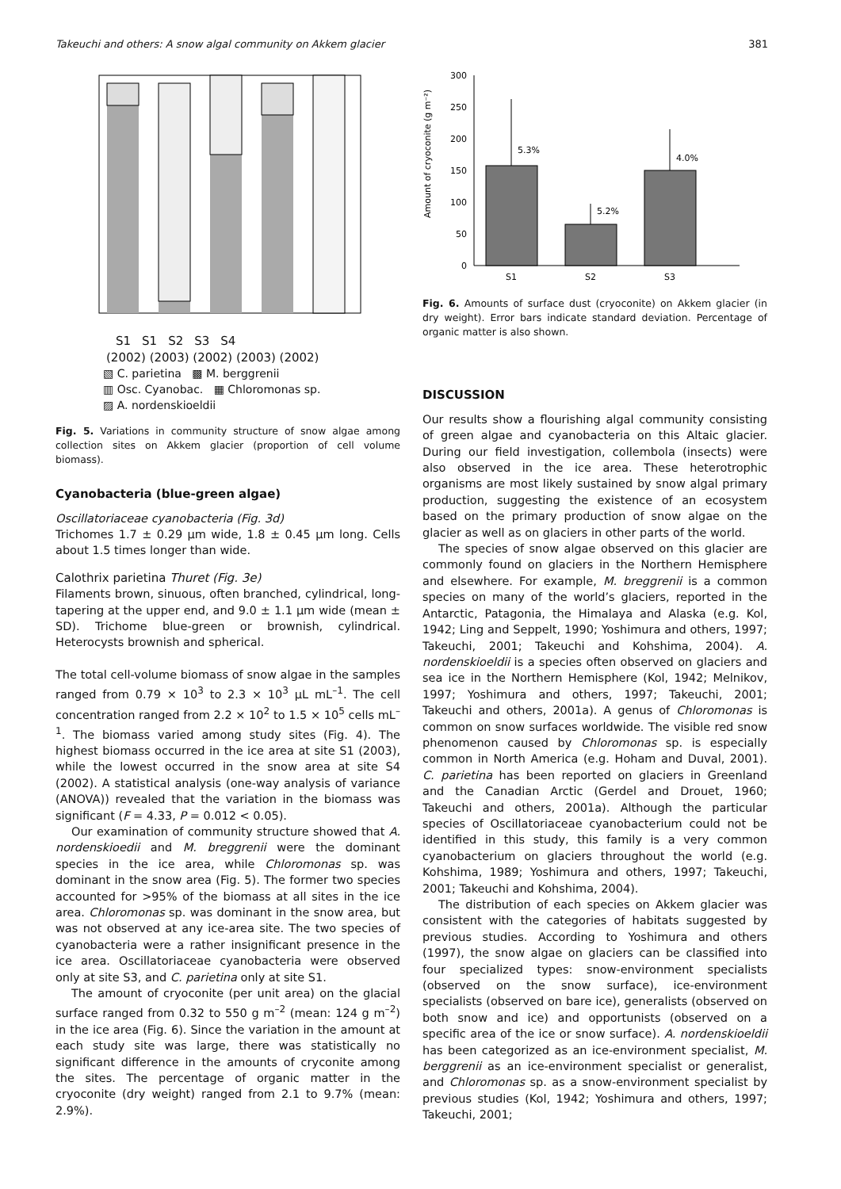Takeuchi and others: A snow algal community on Akkem glacier 381
S1 S1 S2 S3 S4
(2002) (2003) (2002) (2003) (2002)
▧ C. parietina ▩ M. berggrenii
▥ Osc. Cyanobac. ▦ Chloromonas sp.
▨ A. nordenskioeldii
Fig. 5. Variations in community structure of snow algae among collection sites on Akkem glacier (proportion of cell volume biomass).
Cyanobacteria (blue-green algae)
Oscillatoriaceae cyanobacteria (Fig. 3d)
Trichomes 1.7 ± 0.29 μm wide, 1.8 ± 0.45 μm long. Cells about 1.5 times longer than wide.
Calothrix parietina Thuret (Fig. 3e)
Filaments brown, sinuous, often branched, cylindrical, long-tapering at the upper end, and 9.0 ± 1.1 μm wide (mean ± SD). Trichome blue-green or brownish, cylindrical. Heterocysts brownish and spherical.
The total cell-volume biomass of snow algae in the samples ranged from 0.79 × 10<sup>3</sup> to 2.3 × 10<sup>3</sup> μL mL<sup>–1</sup>. The cell concentration ranged from 2.2 × 10<sup>2</sup> to 1.5 × 10<sup>5</sup> cells mL<sup>–1</sup>. The biomass varied among study sites (Fig. 4). The highest biomass occurred in the ice area at site S1 (2003), while the lowest occurred in the snow area at site S4 (2002). A statistical analysis (one-way analysis of variance (ANOVA)) revealed that the variation in the biomass was significant (F = 4.33, P = 0.012 < 0.05).
Our examination of community structure showed that A. nordenskioedii and M. breggrenii were the dominant species in the ice area, while Chloromonas sp. was dominant in the snow area (Fig. 5). The former two species accounted for >95% of the biomass at all sites in the ice area. Chloromonas sp. was dominant in the snow area, but was not observed at any ice-area site. The two species of cyanobacteria were a rather insignificant presence in the ice area. Oscillatoriaceae cyanobacteria were observed only at site S3, and C. parietina only at site S1.
The amount of cryoconite (per unit area) on the glacial surface ranged from 0.32 to 550 g m<sup>–2</sup> (mean: 124 g m<sup>–2</sup>) in the ice area (Fig. 6). Since the variation in the amount at each study site was large, there was statistically no significant difference in the amounts of cryconite among the sites. The percentage of organic matter in the cryoconite (dry weight) ranged from 2.1 to 9.7% (mean: 2.9%).
Amount of cryoconite (g m⁻²)
300
250
200
150
100
50
0
5.3%
5.2%
4.0%
S1
S2
S3
Fig. 6. Amounts of surface dust (cryoconite) on Akkem glacier (in dry weight). Error bars indicate standard deviation. Percentage of organic matter is also shown.
DISCUSSION
Our results show a flourishing algal community consisting of green algae and cyanobacteria on this Altaic glacier. During our field investigation, collembola (insects) were also observed in the ice area. These heterotrophic organisms are most likely sustained by snow algal primary production, suggesting the existence of an ecosystem based on the primary production of snow algae on the glacier as well as on glaciers in other parts of the world.
The species of snow algae observed on this glacier are commonly found on glaciers in the Northern Hemisphere and elsewhere. For example, M. breggrenii is a common species on many of the world’s glaciers, reported in the Antarctic, Patagonia, the Himalaya and Alaska (e.g. Kol, 1942; Ling and Seppelt, 1990; Yoshimura and others, 1997; Takeuchi, 2001; Takeuchi and Kohshima, 2004). A. nordenskioeldii is a species often observed on glaciers and sea ice in the Northern Hemisphere (Kol, 1942; Melnikov, 1997; Yoshimura and others, 1997; Takeuchi, 2001; Takeuchi and others, 2001a). A genus of Chloromonas is common on snow surfaces worldwide. The visible red snow phenomenon caused by Chloromonas sp. is especially common in North America (e.g. Hoham and Duval, 2001). C. parietina has been reported on glaciers in Greenland and the Canadian Arctic (Gerdel and Drouet, 1960; Takeuchi and others, 2001a). Although the particular species of Oscillatoriaceae cyanobacterium could not be identified in this study, this family is a very common cyanobacterium on glaciers throughout the world (e.g. Kohshima, 1989; Yoshimura and others, 1997; Takeuchi, 2001; Takeuchi and Kohshima, 2004).
The distribution of each species on Akkem glacier was consistent with the categories of habitats suggested by previous studies. According to Yoshimura and others (1997), the snow algae on glaciers can be classified into four specialized types: snow-environment specialists (observed on the snow surface), ice-environment specialists (observed on bare ice), generalists (observed on both snow and ice) and opportunists (observed on a specific area of the ice or snow surface). A. nordenskioeldii has been categorized as an ice-environment specialist, M. berggrenii as an ice-environment specialist or generalist, and Chloromonas sp. as a snow-environment specialist by previous studies (Kol, 1942; Yoshimura and others, 1997; Takeuchi, 2001;